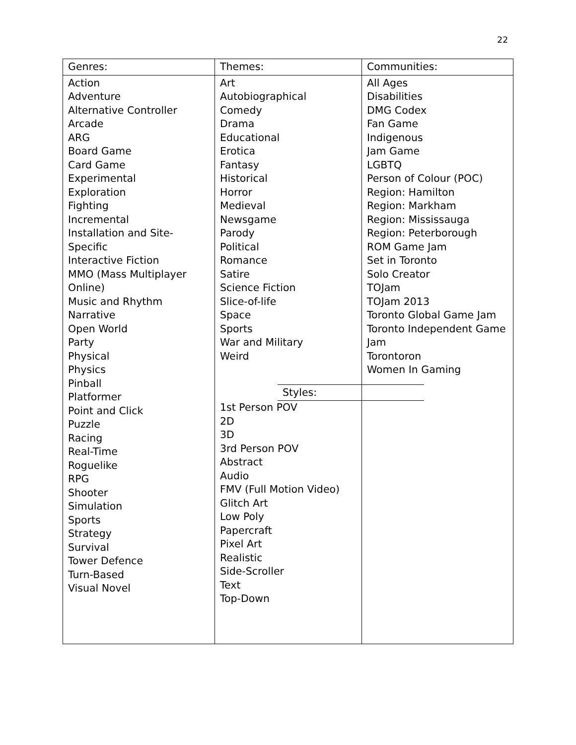22
| Genres: | Themes: | Communities: |
| Action Adventure Alternative Controller Arcade ARG Board Game Card Game Experimental Exploration Fighting Incremental Installation and Site-Specific Interactive Fiction MMO (Mass Multiplayer Online) Music and Rhythm Narrative Open World Party Physical Physics Pinball Platformer Point and Click Puzzle Racing Real-Time Roguelike RPG Shooter Simulation Sports Strategy Survival Tower Defence Turn-Based Visual Novel | Art Autobiographical Comedy Drama Educational Erotica Fantasy Historical Horror Medieval Newsgame Parody Political Romance Satire Science Fiction Slice-of-life Space Sports War and Military Weird / Styles: / 1st Person POV 2D 3D 3rd Person POV Abstract Audio FMV (Full Motion Video) Glitch Art Low Poly Papercraft Pixel Art Realistic Side-Scroller Text Top-Down | All Ages Disabilities DMG Codex Fan Game Indigenous Jam Game LGBTQ Person of Colour (POC) Region: Hamilton Region: Markham Region: Mississauga Region: Peterborough ROM Game Jam Set in Toronto Solo Creator TOJam TOJam 2013 Toronto Global Game Jam Toronto Independent Game Jam Torontoron Women In Gaming |